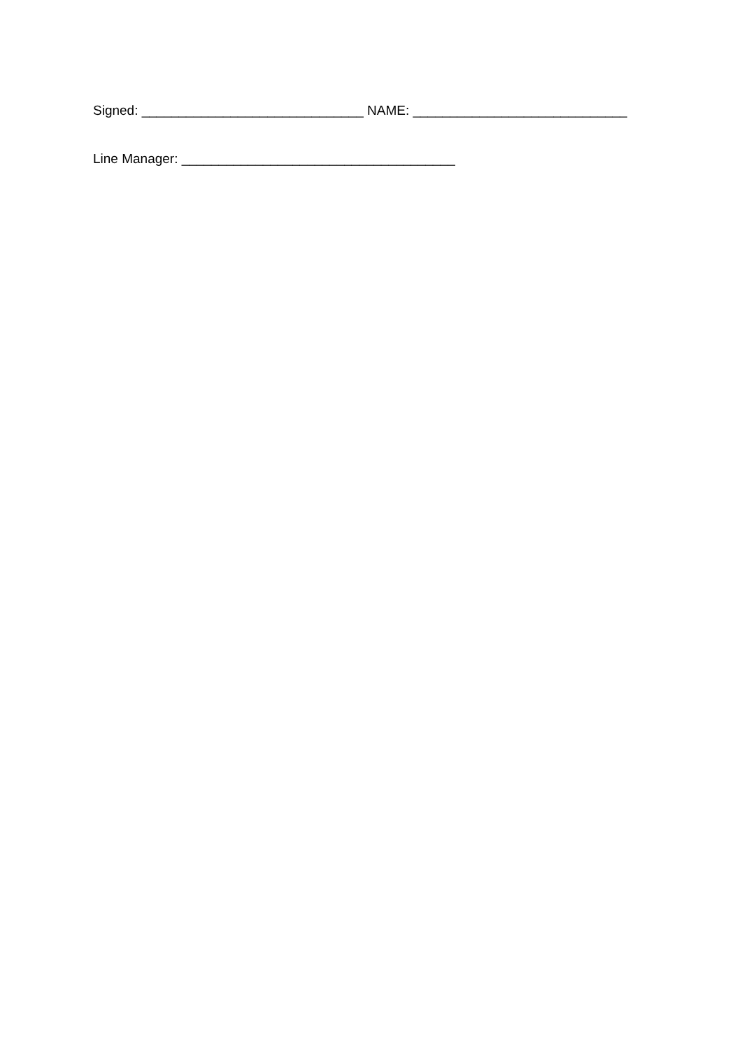Signed: ______________________________ NAME: _____________________________
Line Manager: _____________________________________